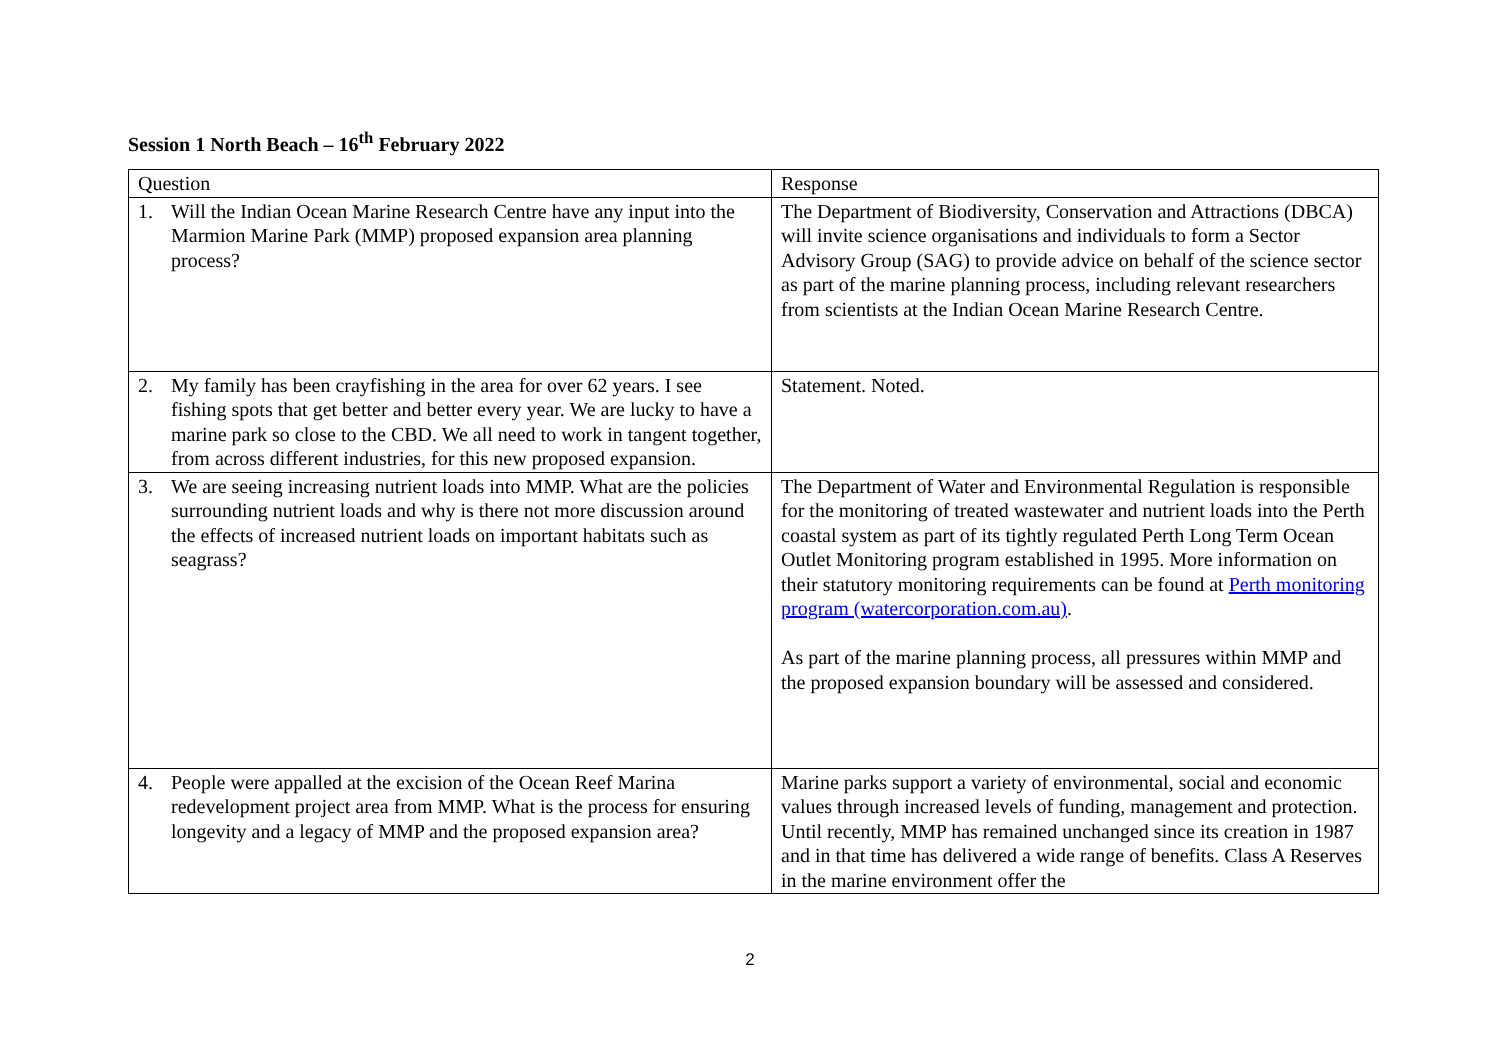Session 1 North Beach – 16<sup>th</sup> February 2022
| Question | Response |
| --- | --- |
| 1. Will the Indian Ocean Marine Research Centre have any input into the Marmion Marine Park (MMP) proposed expansion area planning process? | The Department of Biodiversity, Conservation and Attractions (DBCA) will invite science organisations and individuals to form a Sector Advisory Group (SAG) to provide advice on behalf of the science sector as part of the marine planning process, including relevant researchers from scientists at the Indian Ocean Marine Research Centre. |
| 2. My family has been crayfishing in the area for over 62 years. I see fishing spots that get better and better every year. We are lucky to have a marine park so close to the CBD. We all need to work in tangent together, from across different industries, for this new proposed expansion. | Statement. Noted. |
| 3. We are seeing increasing nutrient loads into MMP. What are the policies surrounding nutrient loads and why is there not more discussion around the effects of increased nutrient loads on important habitats such as seagrass? | The Department of Water and Environmental Regulation is responsible for the monitoring of treated wastewater and nutrient loads into the Perth coastal system as part of its tightly regulated Perth Long Term Ocean Outlet Monitoring program established in 1995. More information on their statutory monitoring requirements can be found at Perth monitoring program (watercorporation.com.au) . As part of the marine planning process, all pressures within MMP and the proposed expansion boundary will be assessed and considered. |
| 4. People were appalled at the excision of the Ocean Reef Marina redevelopment project area from MMP. What is the process for ensuring longevity and a legacy of MMP and the proposed expansion area? | Marine parks support a variety of environmental, social and economic values through increased levels of funding, management and protection. Until recently, MMP has remained unchanged since its creation in 1987 and in that time has delivered a wide range of benefits. Class A Reserves in the marine environment offer the |
2